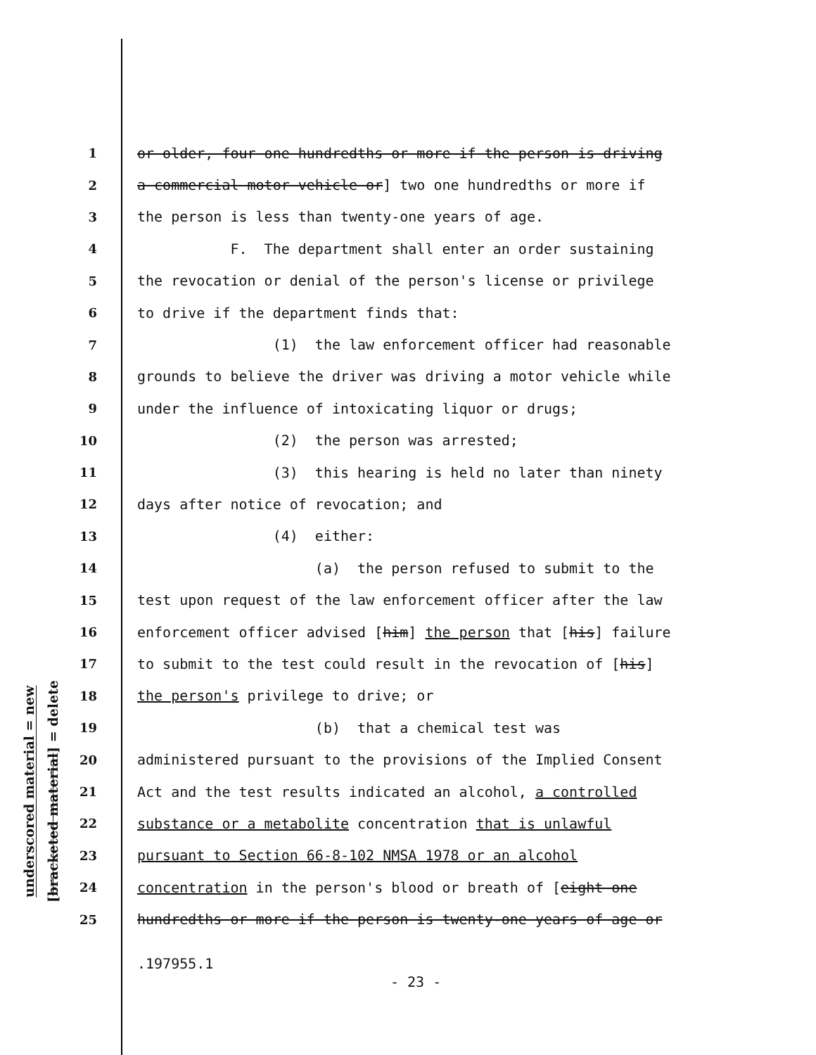underscored material = new
[bracketed material] = delete
1 or older, four one hundredths or more if the person is driving
2 a commercial motor vehicle or] two one hundredths or more if
3 the person is less than twenty-one years of age.
4 F. The department shall enter an order sustaining
5 the revocation or denial of the person's license or privilege
6 to drive if the department finds that:
7 (1) the law enforcement officer had reasonable
8 grounds to believe the driver was driving a motor vehicle while
9 under the influence of intoxicating liquor or drugs;
10 (2) the person was arrested;
11 (3) this hearing is held no later than ninety
12 days after notice of revocation; and
13 (4) either:
14 (a) the person refused to submit to the
15 test upon request of the law enforcement officer after the law
16 enforcement officer advised [him] the person that [his] failure
17 to submit to the test could result in the revocation of [his]
18 the person's privilege to drive; or
19 (b) that a chemical test was
20 administered pursuant to the provisions of the Implied Consent
21 Act and the test results indicated an alcohol, a controlled
22 substance or a metabolite concentration that is unlawful
23 pursuant to Section 66-8-102 NMSA 1978 or an alcohol
24 concentration in the person's blood or breath of [eight one
25 hundredths or more if the person is twenty-one years of age or
.197955.1
- 23 -